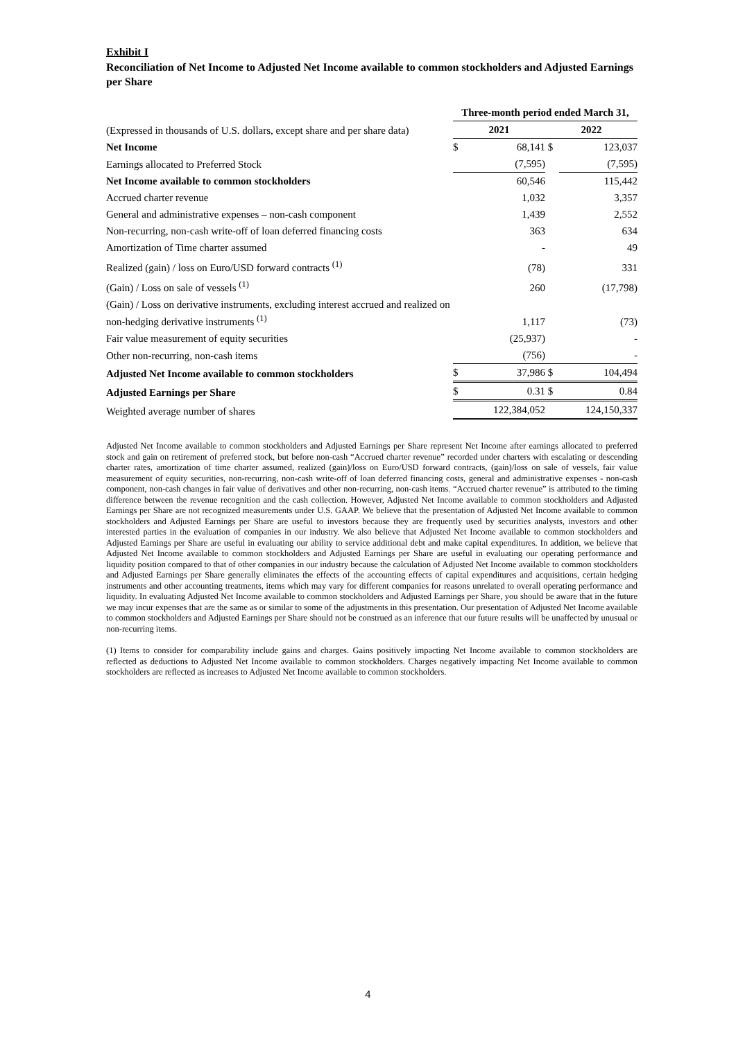Exhibit I
Reconciliation of Net Income to Adjusted Net Income available to common stockholders and Adjusted Earnings per Share
| | Three-month period ended March 31, | | | |
| (Expressed in thousands of U.S. dollars, except share and per share data) | 2021 | | 2022 | |
| Net Income | $ | 68,141 | $ | 123,037 |
| Earnings allocated to Preferred Stock | | (7,595) | | (7,595) |
| Net Income available to common stockholders | | 60,546 | | 115,442 |
| Accrued charter revenue | | 1,032 | | 3,357 |
| General and administrative expenses – non-cash component | | 1,439 | | 2,552 |
| Non-recurring, non-cash write-off of loan deferred financing costs | | 363 | | 634 |
| Amortization of Time charter assumed | | - | | 49 |
| Realized (gain) / loss on Euro/USD forward contracts <sup>(1)</sup> | | (78) | | 331 |
| (Gain) / Loss on sale of vessels <sup>(1)</sup> | | 260 | | (17,798) |
| (Gain) / Loss on derivative instruments, excluding interest accrued and realized on non-hedging derivative instruments <sup>(1)</sup> | | 1,117 | | (73) |
| Fair value measurement of equity securities | | (25,937) | | - |
| Other non-recurring, non-cash items | | (756) | | - |
| Adjusted Net Income available to common stockholders | $ | 37,986 | $ | 104,494 |
| Adjusted Earnings per Share | $ | 0.31 | $ | 0.84 |
| Weighted average number of shares | | 122,384,052 | | 124,150,337 |
Adjusted Net Income available to common stockholders and Adjusted Earnings per Share represent Net Income after earnings allocated to preferred stock and gain on retirement of preferred stock, but before non-cash “Accrued charter revenue” recorded under charters with escalating or descending charter rates, amortization of time charter assumed, realized (gain)/loss on Euro/USD forward contracts, (gain)/loss on sale of vessels, fair value measurement of equity securities, non-recurring, non-cash write-off of loan deferred financing costs, general and administrative expenses - non-cash component, non-cash changes in fair value of derivatives and other non-recurring, non-cash items. “Accrued charter revenue” is attributed to the timing difference between the revenue recognition and the cash collection. However, Adjusted Net Income available to common stockholders and Adjusted Earnings per Share are not recognized measurements under U.S. GAAP. We believe that the presentation of Adjusted Net Income available to common stockholders and Adjusted Earnings per Share are useful to investors because they are frequently used by securities analysts, investors and other interested parties in the evaluation of companies in our industry. We also believe that Adjusted Net Income available to common stockholders and Adjusted Earnings per Share are useful in evaluating our ability to service additional debt and make capital expenditures. In addition, we believe that Adjusted Net Income available to common stockholders and Adjusted Earnings per Share are useful in evaluating our operating performance and liquidity position compared to that of other companies in our industry because the calculation of Adjusted Net Income available to common stockholders and Adjusted Earnings per Share generally eliminates the effects of the accounting effects of capital expenditures and acquisitions, certain hedging instruments and other accounting treatments, items which may vary for different companies for reasons unrelated to overall operating performance and liquidity. In evaluating Adjusted Net Income available to common stockholders and Adjusted Earnings per Share, you should be aware that in the future we may incur expenses that are the same as or similar to some of the adjustments in this presentation. Our presentation of Adjusted Net Income available to common stockholders and Adjusted Earnings per Share should not be construed as an inference that our future results will be unaffected by unusual or non-recurring items.
(1) Items to consider for comparability include gains and charges. Gains positively impacting Net Income available to common stockholders are reflected as deductions to Adjusted Net Income available to common stockholders. Charges negatively impacting Net Income available to common stockholders are reflected as increases to Adjusted Net Income available to common stockholders.
4